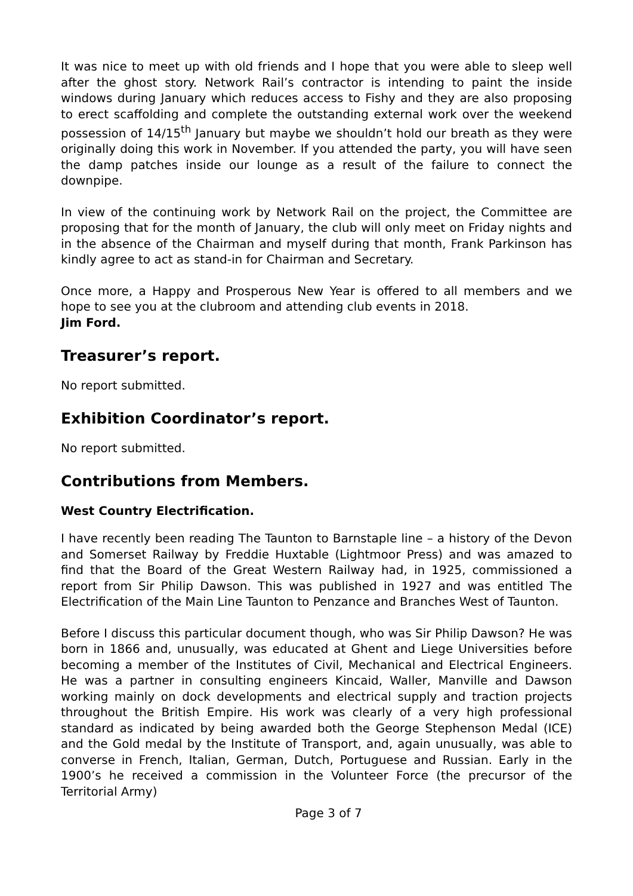It was nice to meet up with old friends and I hope that you were able to sleep well after the ghost story. Network Rail’s contractor is intending to paint the inside windows during January which reduces access to Fishy and they are also proposing to erect scaffolding and complete the outstanding external work over the weekend possession of 14/15<sup>th</sup> January but maybe we shouldn’t hold our breath as they were originally doing this work in November. If you attended the party, you will have seen the damp patches inside our lounge as a result of the failure to connect the downpipe.
In view of the continuing work by Network Rail on the project, the Committee are proposing that for the month of January, the club will only meet on Friday nights and in the absence of the Chairman and myself during that month, Frank Parkinson has kindly agree to act as stand-in for Chairman and Secretary.
Once more, a Happy and Prosperous New Year is offered to all members and we hope to see you at the clubroom and attending club events in 2018.
Jim Ford.
Treasurer’s report.
No report submitted.
Exhibition Coordinator’s report.
No report submitted.
Contributions from Members.
West Country Electrification.
I have recently been reading The Taunton to Barnstaple line – a history of the Devon and Somerset Railway by Freddie Huxtable (Lightmoor Press) and was amazed to find that the Board of the Great Western Railway had, in 1925, commissioned a report from Sir Philip Dawson. This was published in 1927 and was entitled The Electrification of the Main Line Taunton to Penzance and Branches West of Taunton.
Before I discuss this particular document though, who was Sir Philip Dawson? He was born in 1866 and, unusually, was educated at Ghent and Liege Universities before becoming a member of the Institutes of Civil, Mechanical and Electrical Engineers. He was a partner in consulting engineers Kincaid, Waller, Manville and Dawson working mainly on dock developments and electrical supply and traction projects throughout the British Empire. His work was clearly of a very high professional standard as indicated by being awarded both the George Stephenson Medal (ICE) and the Gold medal by the Institute of Transport, and, again unusually, was able to converse in French, Italian, German, Dutch, Portuguese and Russian. Early in the 1900’s he received a commission in the Volunteer Force (the precursor of the Territorial Army)
Page 3 of 7